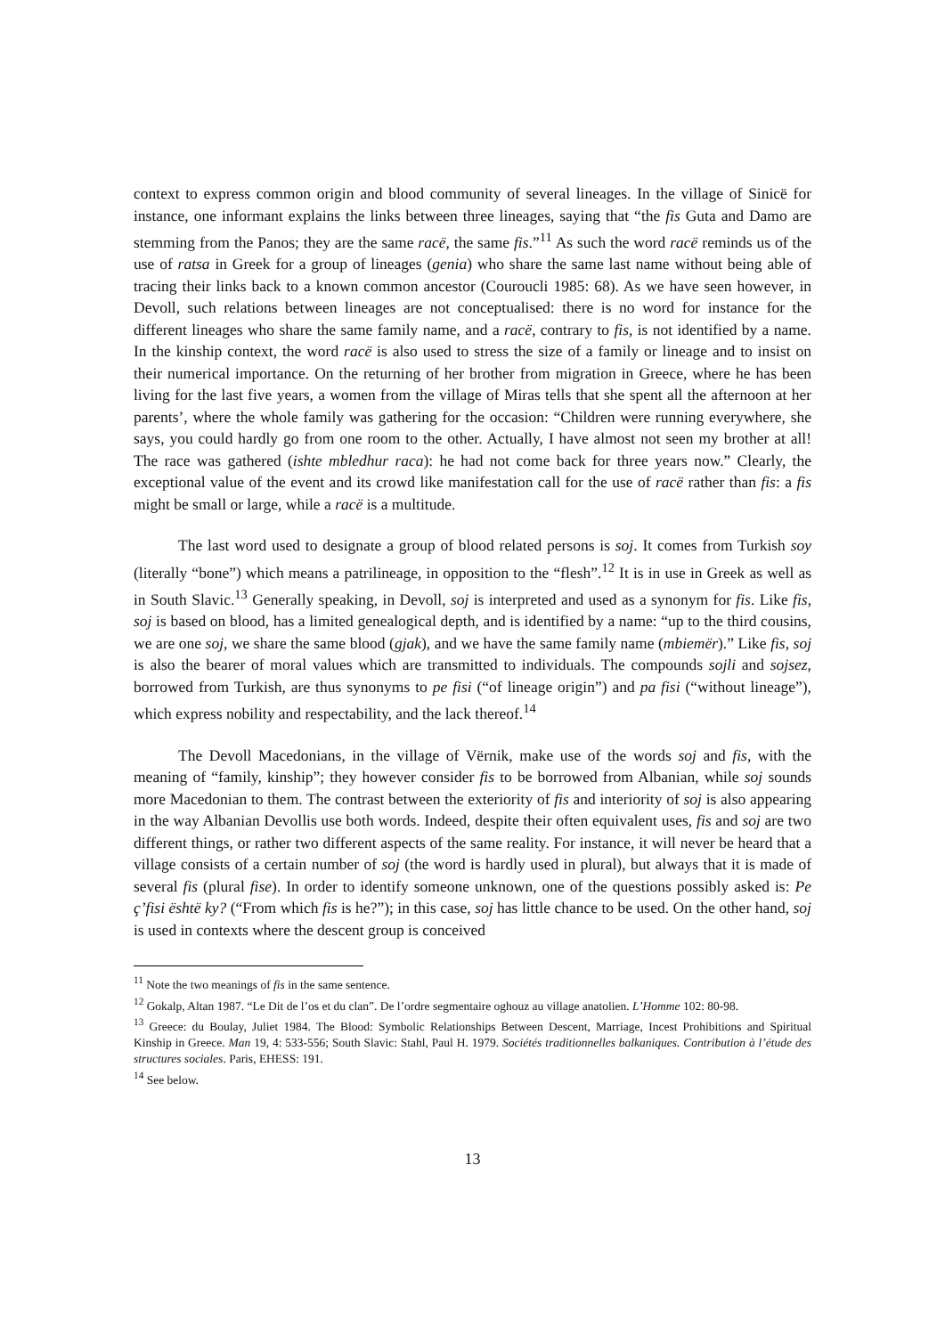context to express common origin and blood community of several lineages. In the village of Sinicë for instance, one informant explains the links between three lineages, saying that “the fis Guta and Damo are stemming from the Panos; they are the same racë, the same fis.”<sup>11</sup> As such the word racë reminds us of the use of ratsa in Greek for a group of lineages (genia) who share the same last name without being able of tracing their links back to a known common ancestor (Couroucli 1985: 68). As we have seen however, in Devoll, such relations between lineages are not conceptualised: there is no word for instance for the different lineages who share the same family name, and a racë, contrary to fis, is not identified by a name. In the kinship context, the word racë is also used to stress the size of a family or lineage and to insist on their numerical importance. On the returning of her brother from migration in Greece, where he has been living for the last five years, a women from the village of Miras tells that she spent all the afternoon at her parents’, where the whole family was gathering for the occasion: “Children were running everywhere, she says, you could hardly go from one room to the other. Actually, I have almost not seen my brother at all! The race was gathered (ishte mbledhur raca): he had not come back for three years now.” Clearly, the exceptional value of the event and its crowd like manifestation call for the use of racë rather than fis: a fis might be small or large, while a racë is a multitude.
The last word used to designate a group of blood related persons is soj. It comes from Turkish soy (literally “bone”) which means a patrilineage, in opposition to the “flesh”.<sup>12</sup> It is in use in Greek as well as in South Slavic.<sup>13</sup> Generally speaking, in Devoll, soj is interpreted and used as a synonym for fis. Like fis, soj is based on blood, has a limited genealogical depth, and is identified by a name: “up to the third cousins, we are one soj, we share the same blood (gjak), and we have the same family name (mbiemër).” Like fis, soj is also the bearer of moral values which are transmitted to individuals. The compounds sojli and sojsez, borrowed from Turkish, are thus synonyms to pe fisi (“of lineage origin”) and pa fisi (“without lineage”), which express nobility and respectability, and the lack thereof.<sup>14</sup>
The Devoll Macedonians, in the village of Vërnik, make use of the words soj and fis, with the meaning of “family, kinship”; they however consider fis to be borrowed from Albanian, while soj sounds more Macedonian to them. The contrast between the exteriority of fis and interiority of soj is also appearing in the way Albanian Devollis use both words. Indeed, despite their often equivalent uses, fis and soj are two different things, or rather two different aspects of the same reality. For instance, it will never be heard that a village consists of a certain number of soj (the word is hardly used in plural), but always that it is made of several fis (plural fise). In order to identify someone unknown, one of the questions possibly asked is: Pe ç’fisi është ky? (“From which fis is he?”); in this case, soj has little chance to be used. On the other hand, soj is used in contexts where the descent group is conceived
<sup>11</sup> Note the two meanings of fis in the same sentence.
<sup>12</sup> Gokalp, Altan 1987. “Le Dit de l’os et du clan”. De l’ordre segmentaire oghouz au village anatolien. L’Homme 102: 80-98.
<sup>13</sup> Greece: du Boulay, Juliet 1984. The Blood: Symbolic Relationships Between Descent, Marriage, Incest Prohibitions and Spiritual Kinship in Greece. Man 19, 4: 533-556; South Slavic: Stahl, Paul H. 1979. Sociétés traditionnelles balkaniques. Contribution à l’étude des structures sociales. Paris, EHESS: 191.
<sup>14</sup> See below.
13